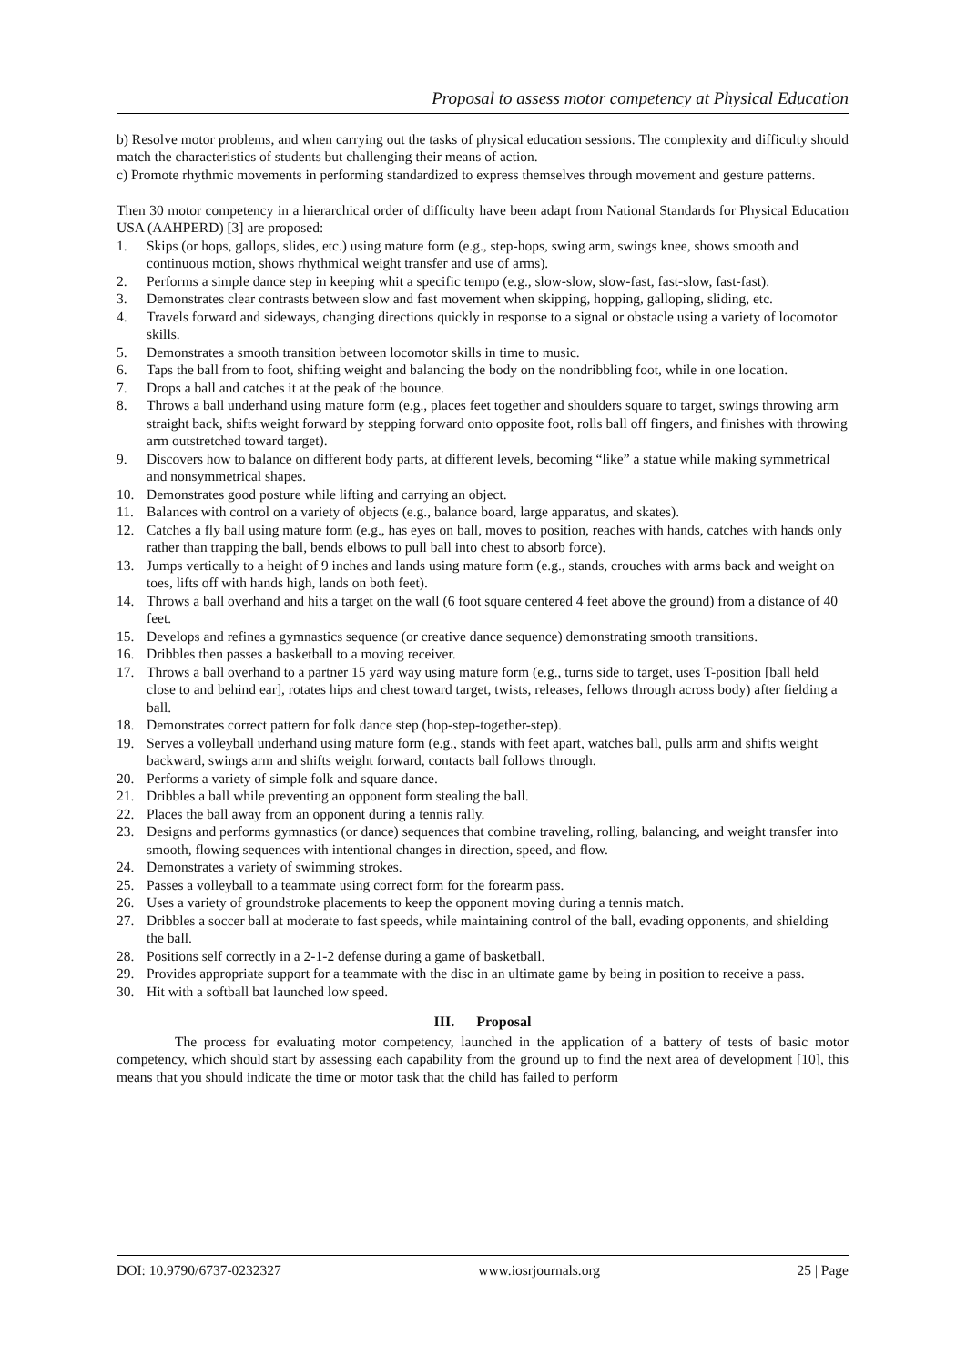Proposal to assess motor competency at Physical Education
b) Resolve motor problems, and when carrying out the tasks of physical education sessions. The complexity and difficulty should match the characteristics of students but challenging their means of action.
c) Promote rhythmic movements in performing standardized to express themselves through movement and gesture patterns.
Then 30 motor competency in a hierarchical order of difficulty have been adapt from National Standards for Physical Education USA (AAHPERD) [3] are proposed:
1. Skips (or hops, gallops, slides, etc.) using mature form (e.g., step-hops, swing arm, swings knee, shows smooth and continuous motion, shows rhythmical weight transfer and use of arms).
2. Performs a simple dance step in keeping whit a specific tempo (e.g., slow-slow, slow-fast, fast-slow, fast-fast).
3. Demonstrates clear contrasts between slow and fast movement when skipping, hopping, galloping, sliding, etc.
4. Travels forward and sideways, changing directions quickly in response to a signal or obstacle using a variety of locomotor skills.
5. Demonstrates a smooth transition between locomotor skills in time to music.
6. Taps the ball from to foot, shifting weight and balancing the body on the nondribbling foot, while in one location.
7. Drops a ball and catches it at the peak of the bounce.
8. Throws a ball underhand using mature form (e.g., places feet together and shoulders square to target, swings throwing arm straight back, shifts weight forward by stepping forward onto opposite foot, rolls ball off fingers, and finishes with throwing arm outstretched toward target).
9. Discovers how to balance on different body parts, at different levels, becoming “like” a statue while making symmetrical and nonsymmetrical shapes.
10. Demonstrates good posture while lifting and carrying an object.
11. Balances with control on a variety of objects (e.g., balance board, large apparatus, and skates).
12. Catches a fly ball using mature form (e.g., has eyes on ball, moves to position, reaches with hands, catches with hands only rather than trapping the ball, bends elbows to pull ball into chest to absorb force).
13. Jumps vertically to a height of 9 inches and lands using mature form (e.g., stands, crouches with arms back and weight on toes, lifts off with hands high, lands on both feet).
14. Throws a ball overhand and hits a target on the wall (6 foot square centered 4 feet above the ground) from a distance of 40 feet.
15. Develops and refines a gymnastics sequence (or creative dance sequence) demonstrating smooth transitions.
16. Dribbles then passes a basketball to a moving receiver.
17. Throws a ball overhand to a partner 15 yard way using mature form (e.g., turns side to target, uses T-position [ball held close to and behind ear], rotates hips and chest toward target, twists, releases, fellows through across body) after fielding a ball.
18. Demonstrates correct pattern for folk dance step (hop-step-together-step).
19. Serves a volleyball underhand using mature form (e.g., stands with feet apart, watches ball, pulls arm and shifts weight backward, swings arm and shifts weight forward, contacts ball follows through.
20. Performs a variety of simple folk and square dance.
21. Dribbles a ball while preventing an opponent form stealing the ball.
22. Places the ball away from an opponent during a tennis rally.
23. Designs and performs gymnastics (or dance) sequences that combine traveling, rolling, balancing, and weight transfer into smooth, flowing sequences with intentional changes in direction, speed, and flow.
24. Demonstrates a variety of swimming strokes.
25. Passes a volleyball to a teammate using correct form for the forearm pass.
26. Uses a variety of groundstroke placements to keep the opponent moving during a tennis match.
27. Dribbles a soccer ball at moderate to fast speeds, while maintaining control of the ball, evading opponents, and shielding the ball.
28. Positions self correctly in a 2-1-2 defense during a game of basketball.
29. Provides appropriate support for a teammate with the disc in an ultimate game by being in position to receive a pass.
30. Hit with a softball bat launched low speed.
III. Proposal
The process for evaluating motor competency, launched in the application of a battery of tests of basic motor competency, which should start by assessing each capability from the ground up to find the next area of development [10], this means that you should indicate the time or motor task that the child has failed to perform
DOI: 10.9790/6737-0232327 www.iosrjournals.org 25 | Page